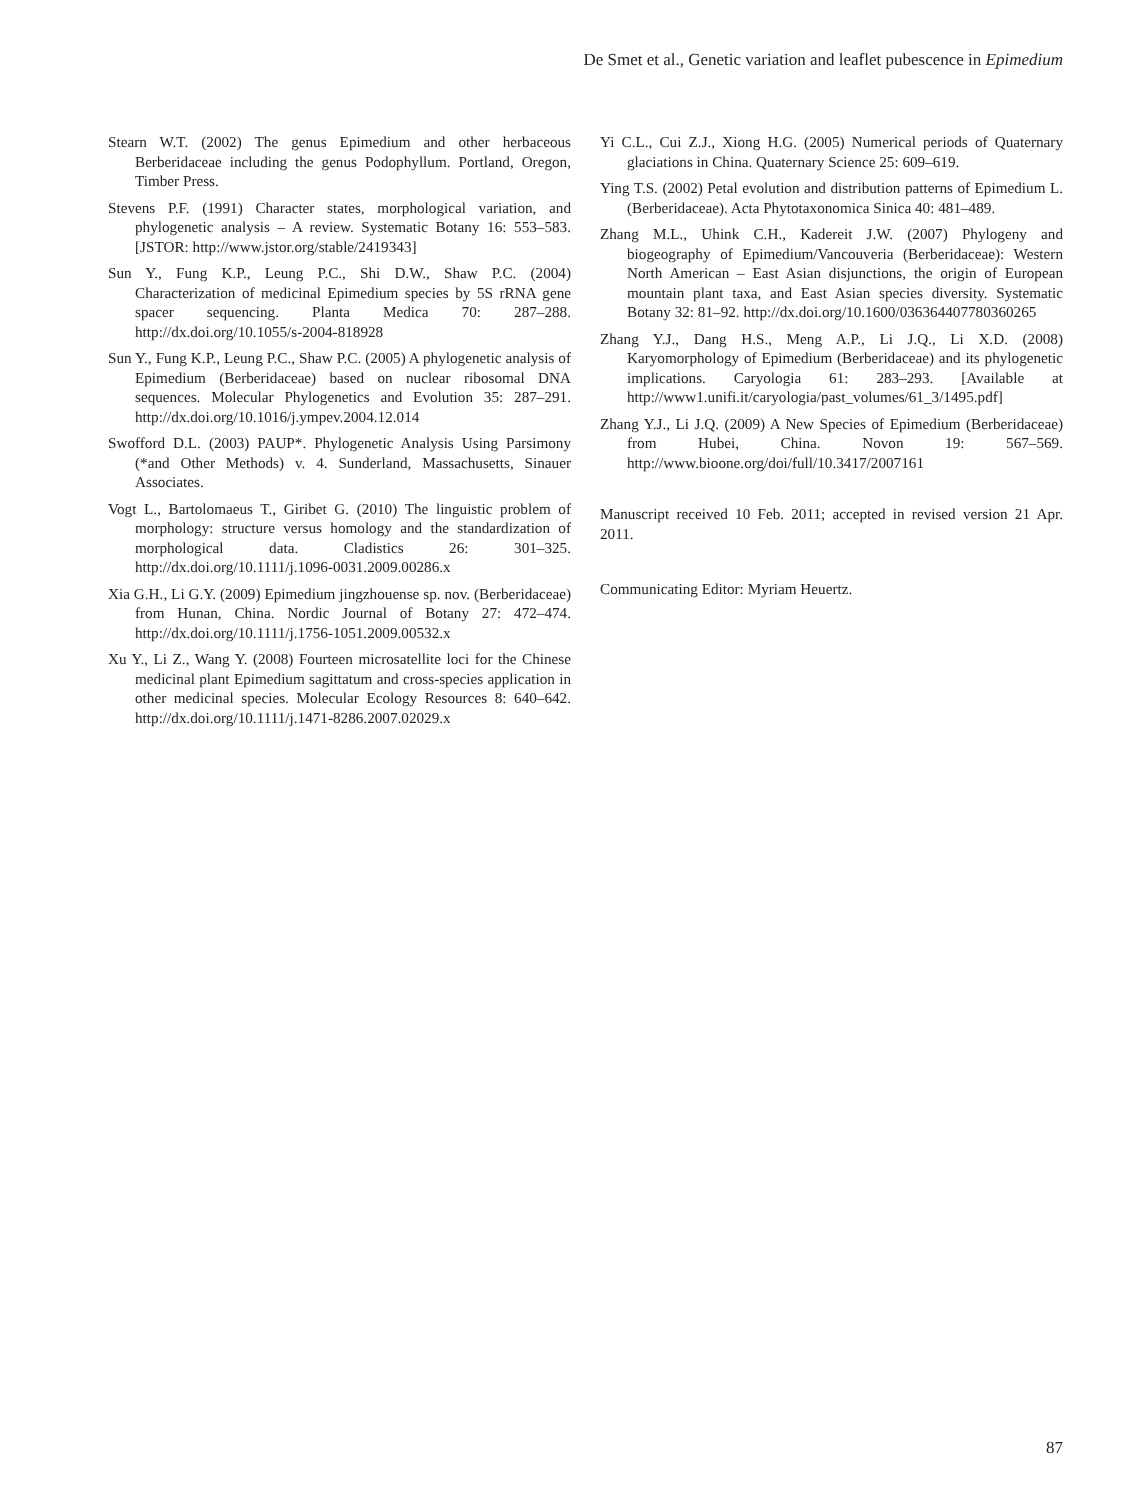De Smet et al., Genetic variation and leaflet pubescence in Epimedium
Stearn W.T. (2002) The genus Epimedium and other herbaceous Berberidaceae including the genus Podophyllum. Portland, Oregon, Timber Press.
Stevens P.F. (1991) Character states, morphological variation, and phylogenetic analysis – A review. Systematic Botany 16: 553–583. [JSTOR: http://www.jstor.org/stable/2419343]
Sun Y., Fung K.P., Leung P.C., Shi D.W., Shaw P.C. (2004) Characterization of medicinal Epimedium species by 5S rRNA gene spacer sequencing. Planta Medica 70: 287–288. http://dx.doi.org/10.1055/s-2004-818928
Sun Y., Fung K.P., Leung P.C., Shaw P.C. (2005) A phylogenetic analysis of Epimedium (Berberidaceae) based on nuclear ribosomal DNA sequences. Molecular Phylogenetics and Evolution 35: 287–291. http://dx.doi.org/10.1016/j.ympev.2004.12.014
Swofford D.L. (2003) PAUP*. Phylogenetic Analysis Using Parsimony (*and Other Methods) v. 4. Sunderland, Massachusetts, Sinauer Associates.
Vogt L., Bartolomaeus T., Giribet G. (2010) The linguistic problem of morphology: structure versus homology and the standardization of morphological data. Cladistics 26: 301–325. http://dx.doi.org/10.1111/j.1096-0031.2009.00286.x
Xia G.H., Li G.Y. (2009) Epimedium jingzhouense sp. nov. (Berberidaceae) from Hunan, China. Nordic Journal of Botany 27: 472–474. http://dx.doi.org/10.1111/j.1756-1051.2009.00532.x
Xu Y., Li Z., Wang Y. (2008) Fourteen microsatellite loci for the Chinese medicinal plant Epimedium sagittatum and cross-species application in other medicinal species. Molecular Ecology Resources 8: 640–642. http://dx.doi.org/10.1111/j.1471-8286.2007.02029.x
Yi C.L., Cui Z.J., Xiong H.G. (2005) Numerical periods of Quaternary glaciations in China. Quaternary Science 25: 609–619.
Ying T.S. (2002) Petal evolution and distribution patterns of Epimedium L. (Berberidaceae). Acta Phytotaxonomica Sinica 40: 481–489.
Zhang M.L., Uhink C.H., Kadereit J.W. (2007) Phylogeny and biogeography of Epimedium/Vancouveria (Berberidaceae): Western North American – East Asian disjunctions, the origin of European mountain plant taxa, and East Asian species diversity. Systematic Botany 32: 81–92. http://dx.doi.org/10.1600/036364407780360265
Zhang Y.J., Dang H.S., Meng A.P., Li J.Q., Li X.D. (2008) Karyomorphology of Epimedium (Berberidaceae) and its phylogenetic implications. Caryologia 61: 283–293. [Available at http://www1.unifi.it/caryologia/past_volumes/61_3/1495.pdf]
Zhang Y.J., Li J.Q. (2009) A New Species of Epimedium (Berberidaceae) from Hubei, China. Novon 19: 567–569. http://www.bioone.org/doi/full/10.3417/2007161
Manuscript received 10 Feb. 2011; accepted in revised version 21 Apr. 2011.
Communicating Editor: Myriam Heuertz.
87